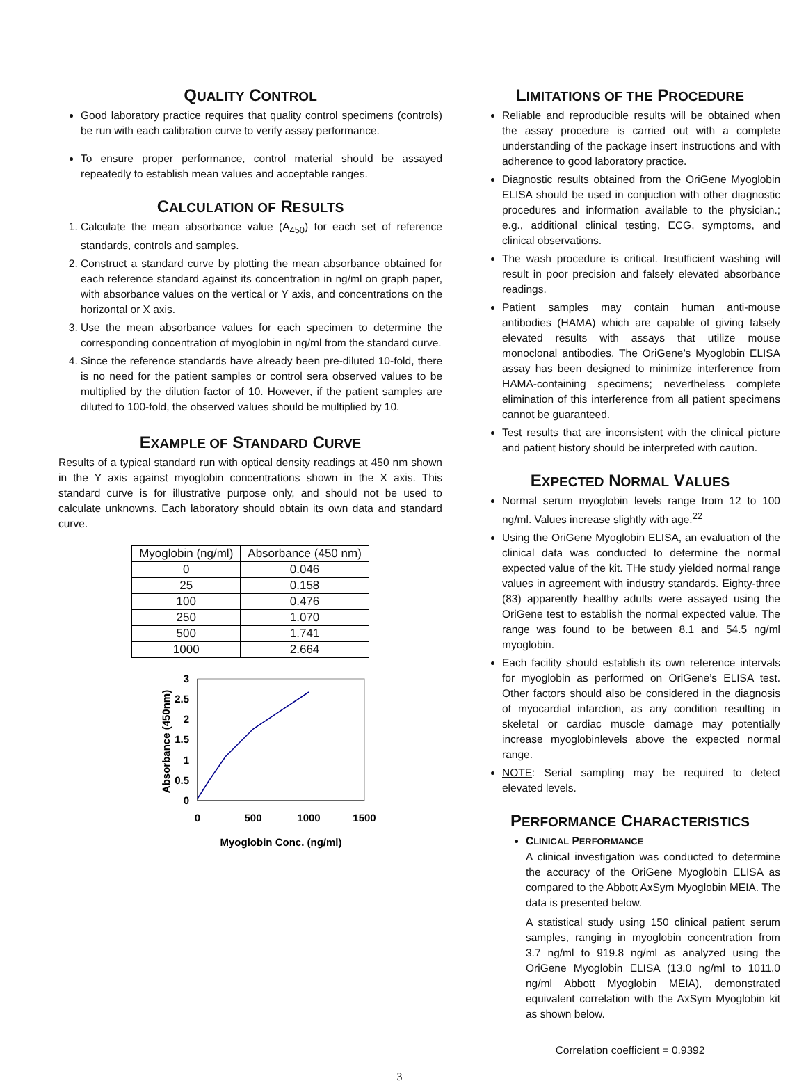QUALITY CONTROL
Good laboratory practice requires that quality control specimens (controls) be run with each calibration curve to verify assay performance.
To ensure proper performance, control material should be assayed repeatedly to establish mean values and acceptable ranges.
CALCULATION OF RESULTS
1. Calculate the mean absorbance value (A<sub>450</sub>) for each set of reference standards, controls and samples.
2. Construct a standard curve by plotting the mean absorbance obtained for each reference standard against its concentration in ng/ml on graph paper, with absorbance values on the vertical or Y axis, and concentrations on the horizontal or X axis.
3. Use the mean absorbance values for each specimen to determine the corresponding concentration of myoglobin in ng/ml from the standard curve.
4. Since the reference standards have already been pre-diluted 10-fold, there is no need for the patient samples or control sera observed values to be multiplied by the dilution factor of 10. However, if the patient samples are diluted to 100-fold, the observed values should be multiplied by 10.
EXAMPLE OF STANDARD CURVE
Results of a typical standard run with optical density readings at 450 nm shown in the Y axis against myoglobin concentrations shown in the X axis. This standard curve is for illustrative purpose only, and should not be used to calculate unknowns. Each laboratory should obtain its own data and standard curve.
| Myoglobin (ng/ml) | Absorbance (450 nm) |
| --- | --- |
| 0 | 0.046 |
| 25 | 0.158 |
| 100 | 0.476 |
| 250 | 1.070 |
| 500 | 1.741 |
| 1000 | 2.664 |
3
2.5
2
1.5
1
0.5
0
0
500
1000
1500
Myoglobin Conc. (ng/ml)
Absorbance (450nm)
LIMITATIONS OF THE PROCEDURE
Reliable and reproducible results will be obtained when the assay procedure is carried out with a complete understanding of the package insert instructions and with adherence to good laboratory practice.
Diagnostic results obtained from the OriGene Myoglobin ELISA should be used in conjuction with other diagnostic procedures and information available to the physician.; e.g., additional clinical testing, ECG, symptoms, and clinical observations.
The wash procedure is critical. Insufficient washing will result in poor precision and falsely elevated absorbance readings.
Patient samples may contain human anti-mouse antibodies (HAMA) which are capable of giving falsely elevated results with assays that utilize mouse monoclonal antibodies. The OriGene’s Myoglobin ELISA assay has been designed to minimize interference from HAMA-containing specimens; nevertheless complete elimination of this interference from all patient specimens cannot be guaranteed.
Test results that are inconsistent with the clinical picture and patient history should be interpreted with caution.
EXPECTED NORMAL VALUES
Normal serum myoglobin levels range from 12 to 100 ng/ml. Values increase slightly with age.<sup>22</sup>
Using the OriGene Myoglobin ELISA, an evaluation of the clinical data was conducted to determine the normal expected value of the kit. THe study yielded normal range values in agreement with industry standards. Eighty-three (83) apparently healthy adults were assayed using the OriGene test to establish the normal expected value. The range was found to be between 8.1 and 54.5 ng/ml myoglobin.
Each facility should establish its own reference intervals for myoglobin as performed on OriGene’s ELISA test. Other factors should also be considered in the diagnosis of myocardial infarction, as any condition resulting in skeletal or cardiac muscle damage may potentially increase myoglobinlevels above the expected normal range.
NOTE: Serial sampling may be required to detect elevated levels.
PERFORMANCE CHARACTERISTICS
CLINICAL PERFORMANCE
A clinical investigation was conducted to determine the accuracy of the OriGene Myoglobin ELISA as compared to the Abbott AxSym Myoglobin MEIA. The data is presented below.
A statistical study using 150 clinical patient serum samples, ranging in myoglobin concentration from 3.7 ng/ml to 919.8 ng/ml as analyzed using the OriGene Myoglobin ELISA (13.0 ng/ml to 1011.0 ng/ml Abbott Myoglobin MEIA), demonstrated equivalent correlation with the AxSym Myoglobin kit as shown below.
Correlation coefficient = 0.9392
3